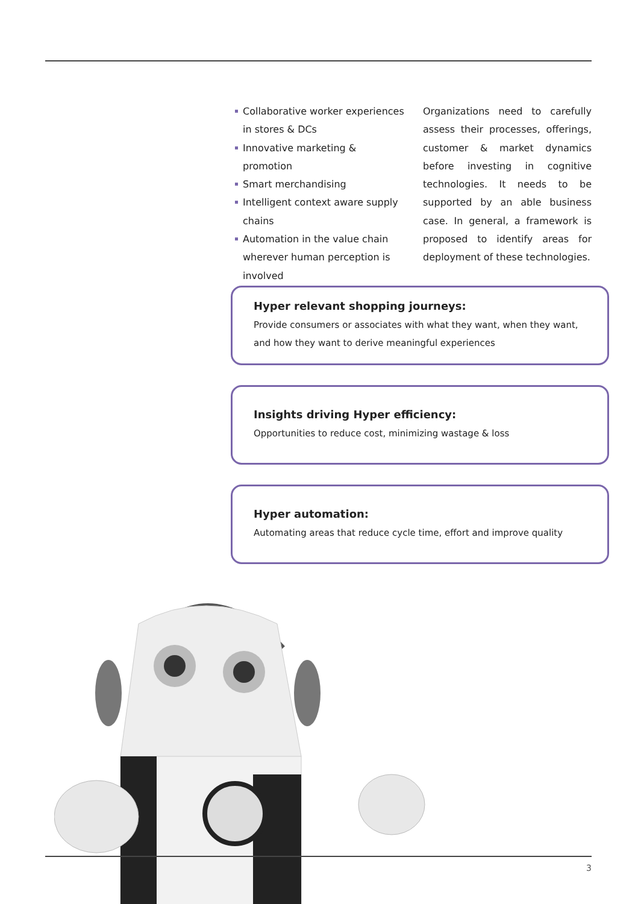Collaborative worker experiences in stores & DCs
Innovative marketing & promotion
Smart merchandising
Intelligent context aware supply chains
Automation in the value chain wherever human perception is involved
Organizations need to carefully assess their processes, offerings, customer & market dynamics before investing in cognitive technologies. It needs to be supported by an able business case. In general, a framework is proposed to identify areas for deployment of these technologies.
Hyper relevant shopping journeys:
Provide consumers or associates with what they want, when they want, and how they want to derive meaningful experiences
Insights driving Hyper efficiency:
Opportunities to reduce cost, minimizing wastage & loss
Hyper automation:
Automating areas that reduce cycle time, effort and improve quality
3